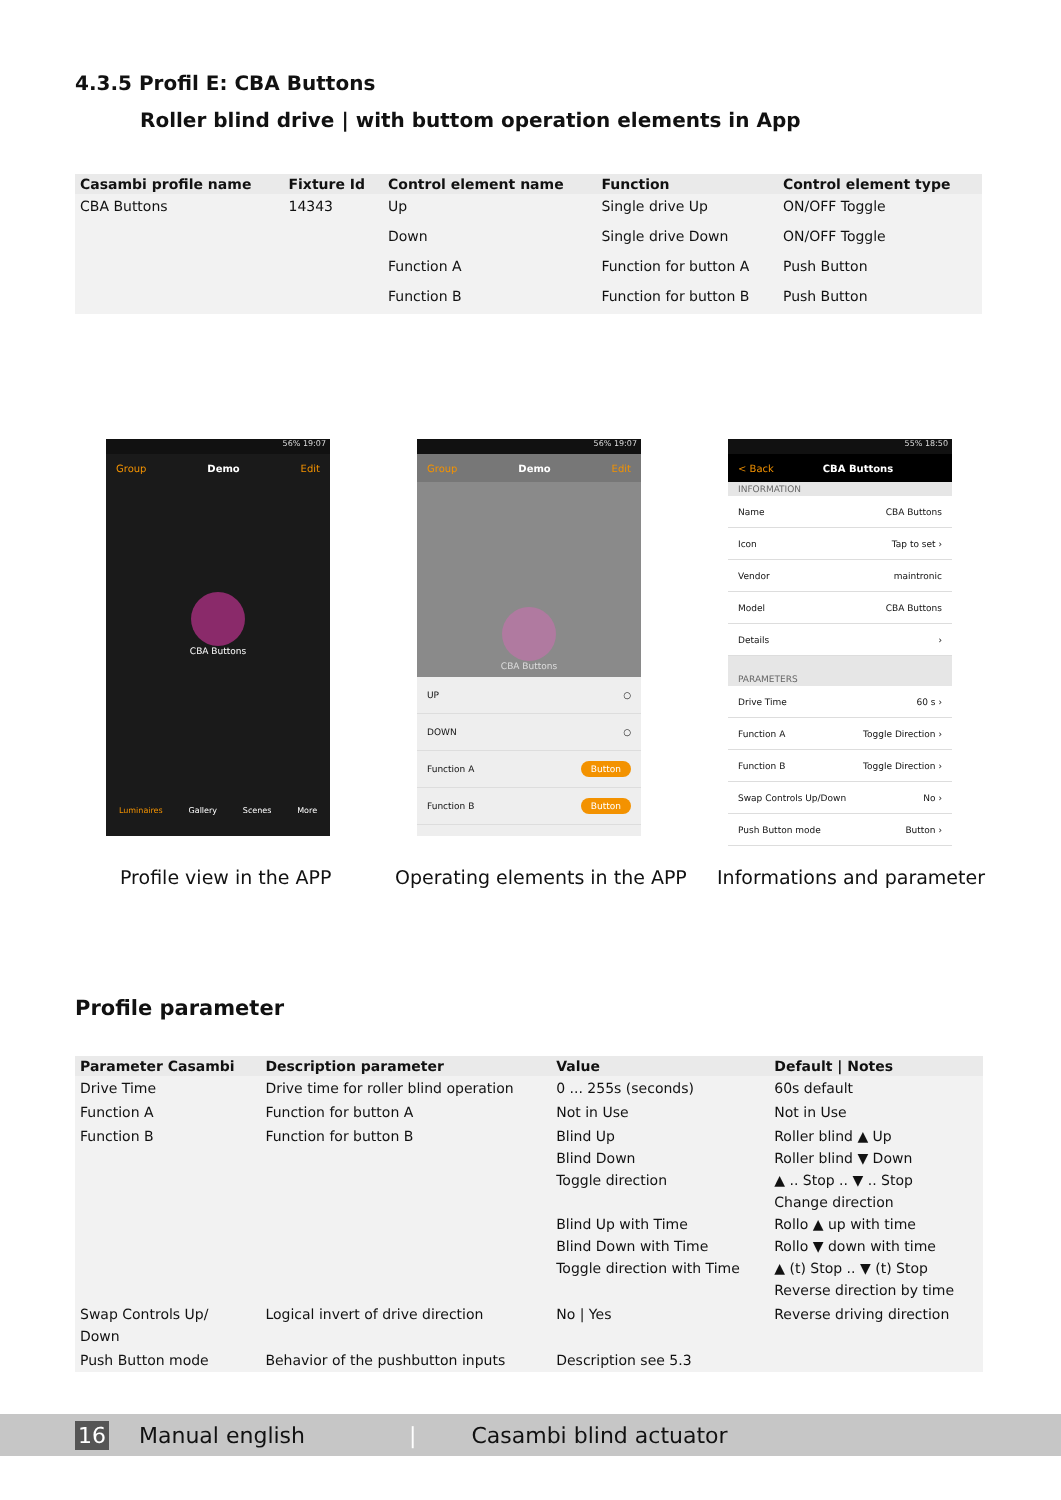4.3.5 Profil E: CBA Buttons
Roller blind drive | with buttom operation elements in App
| Casambi profile name | Fixture Id | Control element name | Function | Control element type |
| --- | --- | --- | --- | --- |
| CBA Buttons | 14343 | Up | Single drive Up | ON/OFF Toggle |
| | | Down | Single drive Down | ON/OFF Toggle |
| | | Function A | Function for button A | Push Button |
| | | Function B | Function for button B | Push Button |
56% 19:07
Group Demo Edit
CBA Buttons
Luminaires Gallery Scenes More
56% 19:07
Group Demo Edit
CBA Buttons
UP ○
DOWN ○
Function A Button
Function B Button
55% 18:50
< Back CBA Buttons
INFORMATION
Name CBA Buttons
Icon Tap to set ›
Vendor maintronic
Model CBA Buttons
Details ›
PARAMETERS
Drive Time 60 s ›
Function A Toggle Direction ›
Function B Toggle Direction ›
Swap Controls Up/Down No ›
Push Button mode Button ›
Profile view in the APP Operating elements in the APP Informations and parameter
Profile parameter
| Parameter Casambi | Description parameter | Value | Default / Notes |
| --- | --- | --- | --- |
| Drive Time | Drive time for roller blind operation | 0 ... 255s (seconds) | 60s default |
| Function A | Function for button A | Not in Use | Not in Use |
| Function B | Function for button B | Blind Up Blind Down Toggle direction Blind Up with Time Blind Down with Time Toggle direction with Time | Roller blind ▲ Up Roller blind ▼ Down ▲ .. Stop .. ▼ .. Stop Change direction Rollo ▲ up with time Rollo ▼ down with time ▲ (t) Stop .. ▼ (t) Stop Reverse direction by time |
| Swap Controls Up/ Down | Logical invert of drive direction | No / Yes | Reverse driving direction |
| Push Button mode | Behavior of the pushbutton inputs | Description see 5.3 | |
16 Manual english | Casambi blind actuator